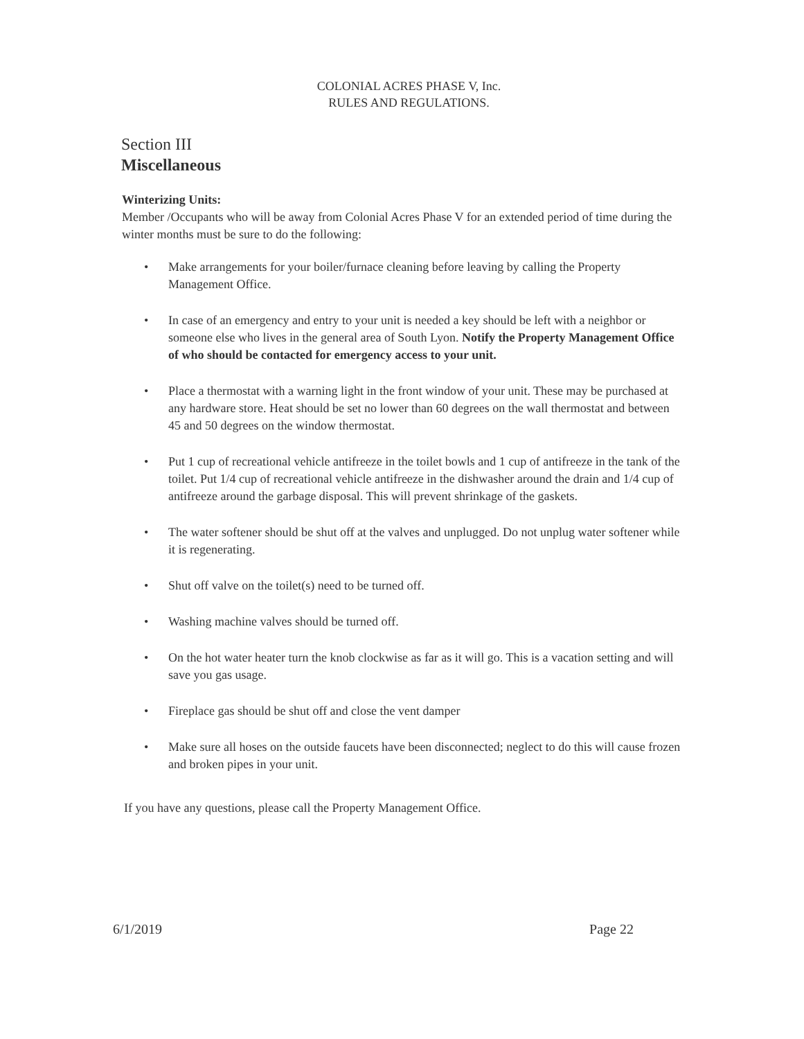COLONIAL ACRES PHASE V, Inc.
RULES AND REGULATIONS.
Section III
Miscellaneous
Winterizing Units:
Member /Occupants who will be away from Colonial Acres Phase V for an extended period of time during the winter months must be sure to do the following:
• Make arrangements for your boiler/furnace cleaning before leaving by calling the Property Management Office.
• In case of an emergency and entry to your unit is needed a key should be left with a neighbor or someone else who lives in the general area of South Lyon. Notify the Property Management Office of who should be contacted for emergency access to your unit.
• Place a thermostat with a warning light in the front window of your unit. These may be purchased at any hardware store. Heat should be set no lower than 60 degrees on the wall thermostat and between 45 and 50 degrees on the window thermostat.
• Put 1 cup of recreational vehicle antifreeze in the toilet bowls and 1 cup of antifreeze in the tank of the toilet. Put 1/4 cup of recreational vehicle antifreeze in the dishwasher around the drain and 1/4 cup of antifreeze around the garbage disposal. This will prevent shrinkage of the gaskets.
• The water softener should be shut off at the valves and unplugged. Do not unplug water softener while it is regenerating.
• Shut off valve on the toilet(s) need to be turned off.
• Washing machine valves should be turned off.
• On the hot water heater turn the knob clockwise as far as it will go. This is a vacation setting and will save you gas usage.
• Fireplace gas should be shut off and close the vent damper
• Make sure all hoses on the outside faucets have been disconnected; neglect to do this will cause frozen and broken pipes in your unit.
If you have any questions, please call the Property Management Office.
6/1/2019 Page 22